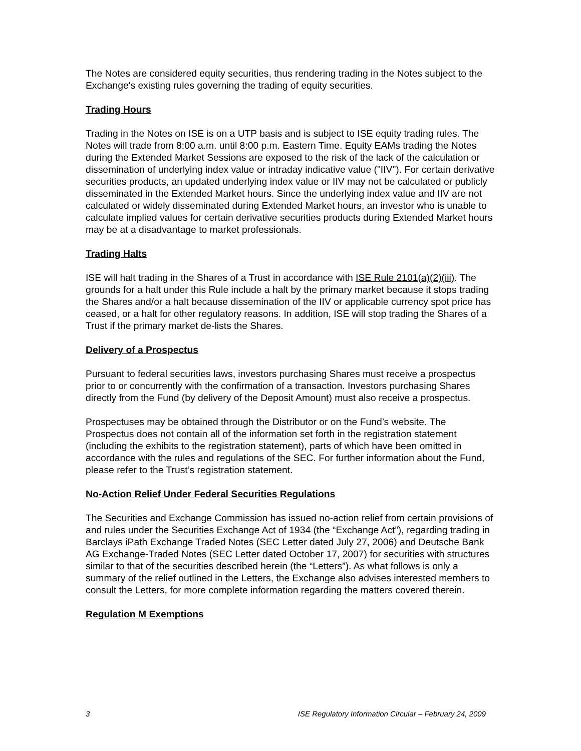The Notes are considered equity securities, thus rendering trading in the Notes subject to the Exchange's existing rules governing the trading of equity securities.
Trading Hours
Trading in the Notes on ISE is on a UTP basis and is subject to ISE equity trading rules. The Notes will trade from 8:00 a.m. until 8:00 p.m. Eastern Time. Equity EAMs trading the Notes during the Extended Market Sessions are exposed to the risk of the lack of the calculation or dissemination of underlying index value or intraday indicative value ("IIV"). For certain derivative securities products, an updated underlying index value or IIV may not be calculated or publicly disseminated in the Extended Market hours. Since the underlying index value and IIV are not calculated or widely disseminated during Extended Market hours, an investor who is unable to calculate implied values for certain derivative securities products during Extended Market hours may be at a disadvantage to market professionals.
Trading Halts
ISE will halt trading in the Shares of a Trust in accordance with ISE Rule 2101(a)(2)(iii). The grounds for a halt under this Rule include a halt by the primary market because it stops trading the Shares and/or a halt because dissemination of the IIV or applicable currency spot price has ceased, or a halt for other regulatory reasons. In addition, ISE will stop trading the Shares of a Trust if the primary market de-lists the Shares.
Delivery of a Prospectus
Pursuant to federal securities laws, investors purchasing Shares must receive a prospectus prior to or concurrently with the confirmation of a transaction. Investors purchasing Shares directly from the Fund (by delivery of the Deposit Amount) must also receive a prospectus.
Prospectuses may be obtained through the Distributor or on the Fund’s website. The Prospectus does not contain all of the information set forth in the registration statement (including the exhibits to the registration statement), parts of which have been omitted in accordance with the rules and regulations of the SEC. For further information about the Fund, please refer to the Trust’s registration statement.
No-Action Relief Under Federal Securities Regulations
The Securities and Exchange Commission has issued no-action relief from certain provisions of and rules under the Securities Exchange Act of 1934 (the “Exchange Act”), regarding trading in Barclays iPath Exchange Traded Notes (SEC Letter dated July 27, 2006) and Deutsche Bank AG Exchange-Traded Notes (SEC Letter dated October 17, 2007) for securities with structures similar to that of the securities described herein (the “Letters”). As what follows is only a summary of the relief outlined in the Letters, the Exchange also advises interested members to consult the Letters, for more complete information regarding the matters covered therein.
Regulation M Exemptions
3 ISE Regulatory Information Circular – February 24, 2009